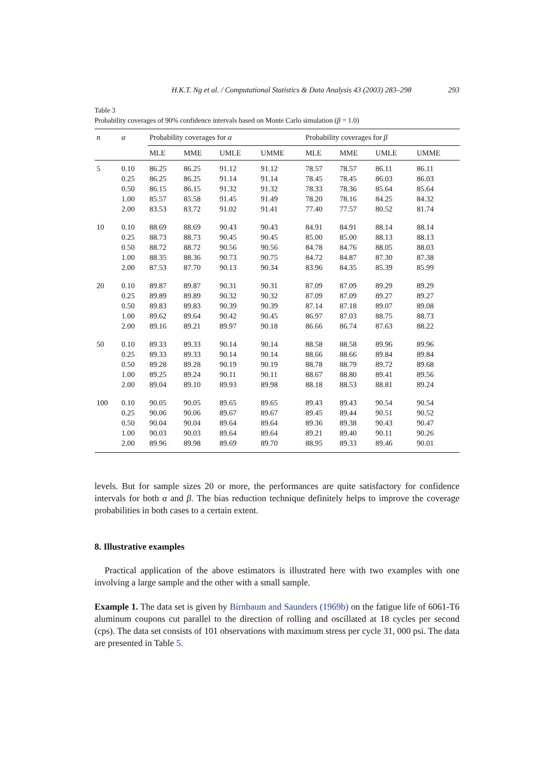H.K.T. Ng et al. / Computational Statistics & Data Analysis 43 (2003) 283–298 293
Table 3
Probability coverages of 90% confidence intervals based on Monte Carlo simulation (β = 1.0)
| n | α | Probability coverages for α | | | | Probability coverages for β | | | |
| --- | --- | --- | --- | --- | --- | --- | --- | --- | --- |
| | | MLE | MME | UMLE | UMME | MLE | MME | UMLE | UMME |
| 5 | 0.10 | 86.25 | 86.25 | 91.12 | 91.12 | 78.57 | 78.57 | 86.11 | 86.11 |
| | 0.25 | 86.25 | 86.25 | 91.14 | 91.14 | 78.45 | 78.45 | 86.03 | 86.03 |
| | 0.50 | 86.15 | 86.15 | 91.32 | 91.32 | 78.33 | 78.36 | 85.64 | 85.64 |
| | 1.00 | 85.57 | 85.58 | 91.45 | 91.49 | 78.20 | 78.16 | 84.25 | 84.32 |
| | 2.00 | 83.53 | 83.72 | 91.02 | 91.41 | 77.40 | 77.57 | 80.52 | 81.74 |
| 10 | 0.10 | 88.69 | 88.69 | 90.43 | 90.43 | 84.91 | 84.91 | 88.14 | 88.14 |
| | 0.25 | 88.73 | 88.73 | 90.45 | 90.45 | 85.00 | 85.00 | 88.13 | 88.13 |
| | 0.50 | 88.72 | 88.72 | 90.56 | 90.56 | 84.78 | 84.76 | 88.05 | 88.03 |
| | 1.00 | 88.35 | 88.36 | 90.73 | 90.75 | 84.72 | 84.87 | 87.30 | 87.38 |
| | 2.00 | 87.53 | 87.70 | 90.13 | 90.34 | 83.96 | 84.35 | 85.39 | 85.99 |
| 20 | 0.10 | 89.87 | 89.87 | 90.31 | 90.31 | 87.09 | 87.09 | 89.29 | 89.29 |
| | 0.25 | 89.89 | 89.89 | 90.32 | 90.32 | 87.09 | 87.09 | 89.27 | 89.27 |
| | 0.50 | 89.83 | 89.83 | 90.39 | 90.39 | 87.14 | 87.18 | 89.07 | 89.08 |
| | 1.00 | 89.62 | 89.64 | 90.42 | 90.45 | 86.97 | 87.03 | 88.75 | 88.73 |
| | 2.00 | 89.16 | 89.21 | 89.97 | 90.18 | 86.66 | 86.74 | 87.63 | 88.22 |
| 50 | 0.10 | 89.33 | 89.33 | 90.14 | 90.14 | 88.58 | 88.58 | 89.96 | 89.96 |
| | 0.25 | 89.33 | 89.33 | 90.14 | 90.14 | 88.66 | 88.66 | 89.84 | 89.84 |
| | 0.50 | 89.28 | 89.28 | 90.19 | 90.19 | 88.78 | 88.79 | 89.72 | 89.68 |
| | 1.00 | 89.25 | 89.24 | 90.11 | 90.11 | 88.67 | 88.80 | 89.41 | 89.56 |
| | 2.00 | 89.04 | 89.10 | 89.93 | 89.98 | 88.18 | 88.53 | 88.81 | 89.24 |
| 100 | 0.10 | 90.05 | 90.05 | 89.65 | 89.65 | 89.43 | 89.43 | 90.54 | 90.54 |
| | 0.25 | 90.06 | 90.06 | 89.67 | 89.67 | 89.45 | 89.44 | 90.51 | 90.52 |
| | 0.50 | 90.04 | 90.04 | 89.64 | 89.64 | 89.36 | 89.38 | 90.43 | 90.47 |
| | 1.00 | 90.03 | 90.03 | 89.64 | 89.64 | 89.21 | 89.40 | 90.11 | 90.26 |
| | 2.00 | 89.96 | 89.98 | 89.69 | 89.70 | 88.95 | 89.33 | 89.46 | 90.01 |
levels. But for sample sizes 20 or more, the performances are quite satisfactory for confidence intervals for both α and β. The bias reduction technique definitely helps to improve the coverage probabilities in both cases to a certain extent.
8. Illustrative examples
Practical application of the above estimators is illustrated here with two examples with one involving a large sample and the other with a small sample.
Example 1. The data set is given by Birnbaum and Saunders (1969b) on the fatigue life of 6061-T6 aluminum coupons cut parallel to the direction of rolling and oscillated at 18 cycles per second (cps). The data set consists of 101 observations with maximum stress per cycle 31, 000 psi. The data are presented in Table 5.